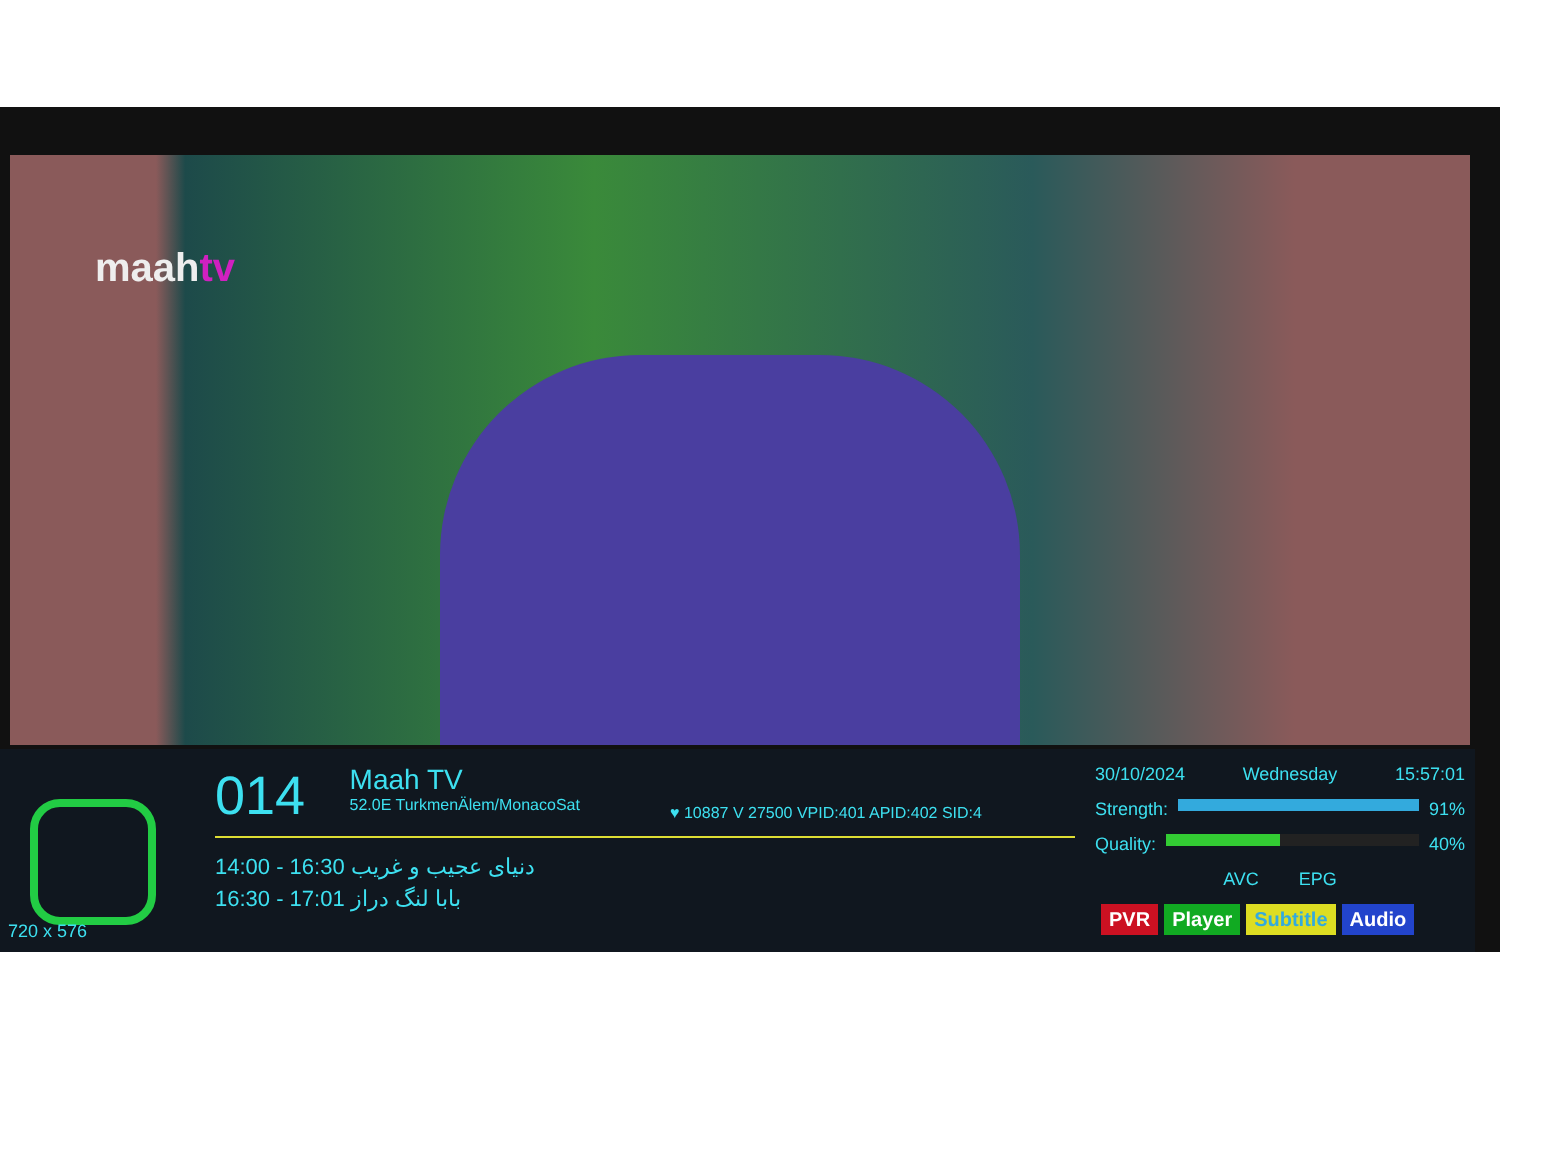maahtv
720 x 576
014
Maah TV 52.0E TurkmenÄlem/MonacoSat
14:00 - 16:30 دنیای عجیب و غریب
16:30 - 17:01 بابا لنگ دراز
♥ 10887 V 27500 VPID:401 APID:402 SID:4
30/10/2024 Wednesday 15:57:01
Strength: 91%
Quality: 40%
AVC EPG
PVR Player Subtitle Audio